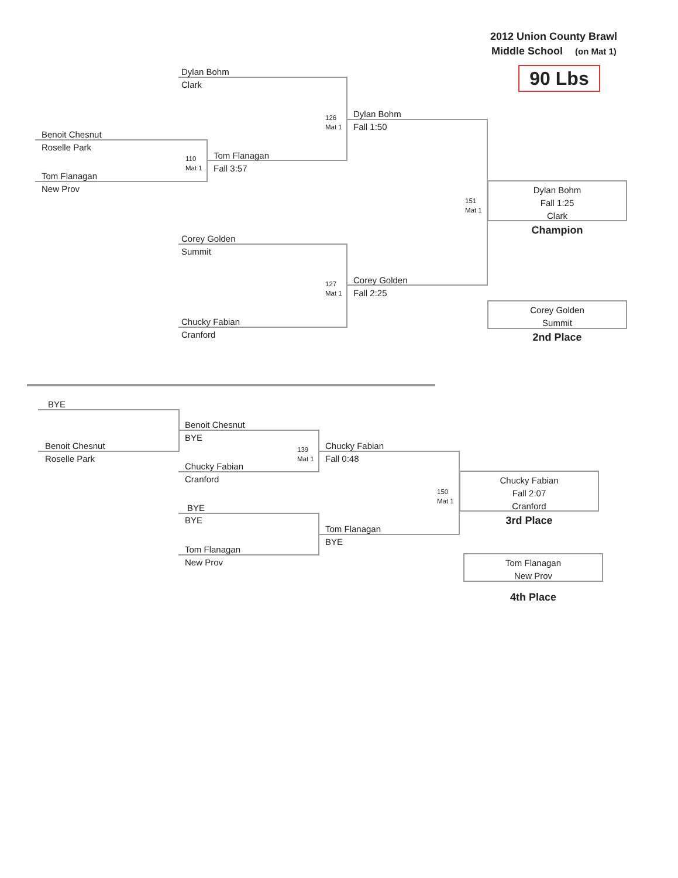2012 Union County Brawl
Middle School (on Mat 1)
90 Lbs
Dylan Bohm
Clark
Benoit Chesnut
Roselle Park
Tom Flanagan
New Prov
110
Mat 1
Tom Flanagan
Fall 3:57
126
Mat 1
Dylan Bohm
Fall 1:50
Corey Golden
Summit
Chucky Fabian
Cranford
127
Mat 1
Corey Golden
Fall 2:25
151
Mat 1
Dylan Bohm
Fall 1:25
Clark
Champion
Corey Golden
Summit
2nd Place
BYE
Benoit Chesnut
Roselle Park
Benoit Chesnut
BYE
Chucky Fabian
Cranford
139
Mat 1
Chucky Fabian
Fall 0:48
BYE
BYE
Tom Flanagan
New Prov
Tom Flanagan
BYE
150
Mat 1
Chucky Fabian
Fall 2:07
Cranford
3rd Place
Tom Flanagan
New Prov
4th Place